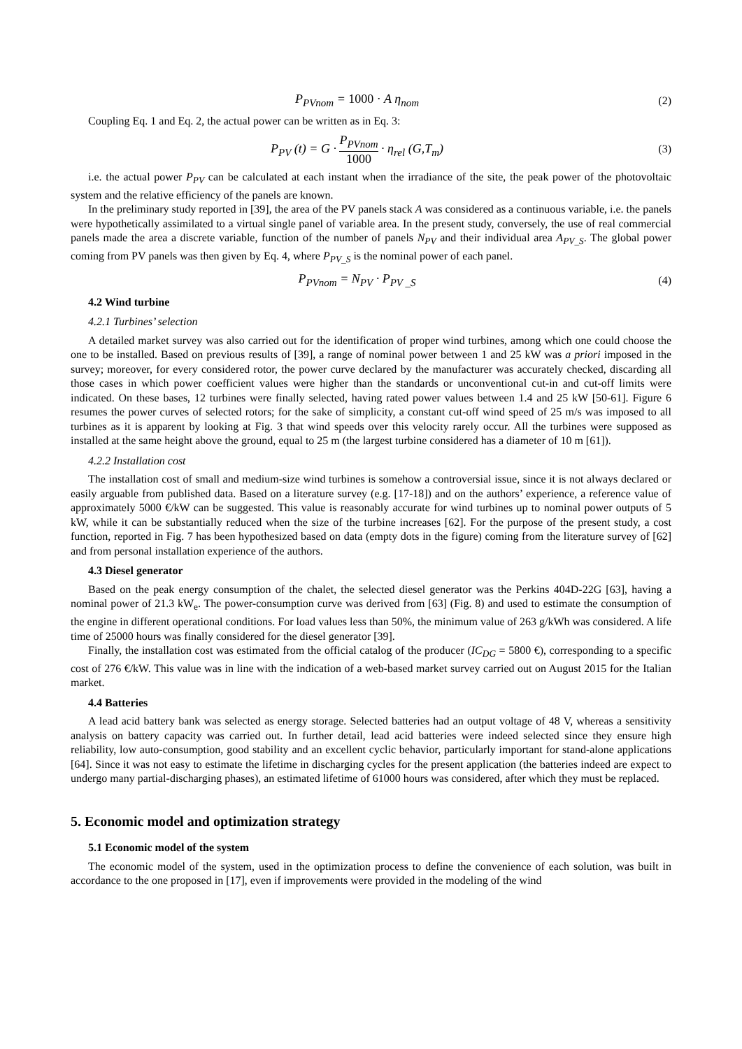P<sub>PVnom</sub> = 1000 · A η<sub>nom</sub> (2)
Coupling Eq. 1 and Eq. 2, the actual power can be written as in Eq. 3:
P<sub>PV</sub> (t) = G · P<sub>PVnom</sub> 1000 · η<sub>rel</sub> (G,T<sub>m</sub>)
(3)
i.e. the actual power P<sub>PV</sub> can be calculated at each instant when the irradiance of the site, the peak power of the photovoltaic system and the relative efficiency of the panels are known.
In the preliminary study reported in [39], the area of the PV panels stack A was considered as a continuous variable, i.e. the panels were hypothetically assimilated to a virtual single panel of variable area. In the present study, conversely, the use of real commercial panels made the area a discrete variable, function of the number of panels N<sub>PV</sub> and their individual area A<sub>PV_S</sub>. The global power coming from PV panels was then given by Eq. 4, where P<sub>PV_S</sub> is the nominal power of each panel.
P<sub>PVnom</sub> = N<sub>PV</sub> · P<sub>PV _S</sub> (4)
4.2 Wind turbine
4.2.1 Turbines’ selection
A detailed market survey was also carried out for the identification of proper wind turbines, among which one could choose the one to be installed. Based on previous results of [39], a range of nominal power between 1 and 25 kW was a priori imposed in the survey; moreover, for every considered rotor, the power curve declared by the manufacturer was accurately checked, discarding all those cases in which power coefficient values were higher than the standards or unconventional cut-in and cut-off limits were indicated. On these bases, 12 turbines were finally selected, having rated power values between 1.4 and 25 kW [50-61]. Figure 6 resumes the power curves of selected rotors; for the sake of simplicity, a constant cut-off wind speed of 25 m/s was imposed to all turbines as it is apparent by looking at Fig. 3 that wind speeds over this velocity rarely occur. All the turbines were supposed as installed at the same height above the ground, equal to 25 m (the largest turbine considered has a diameter of 10 m [61]).
4.2.2 Installation cost
The installation cost of small and medium-size wind turbines is somehow a controversial issue, since it is not always declared or easily arguable from published data. Based on a literature survey (e.g. [17-18]) and on the authors’ experience, a reference value of approximately 5000 €/kW can be suggested. This value is reasonably accurate for wind turbines up to nominal power outputs of 5 kW, while it can be substantially reduced when the size of the turbine increases [62]. For the purpose of the present study, a cost function, reported in Fig. 7 has been hypothesized based on data (empty dots in the figure) coming from the literature survey of [62] and from personal installation experience of the authors.
4.3 Diesel generator
Based on the peak energy consumption of the chalet, the selected diesel generator was the Perkins 404D-22G [63], having a nominal power of 21.3 kW<sub>e</sub>. The power-consumption curve was derived from [63] (Fig. 8) and used to estimate the consumption of the engine in different operational conditions. For load values less than 50%, the minimum value of 263 g/kWh was considered. A life time of 25000 hours was finally considered for the diesel generator [39].
Finally, the installation cost was estimated from the official catalog of the producer (IC<sub>DG</sub> = 5800 €), corresponding to a specific cost of 276 €/kW. This value was in line with the indication of a web-based market survey carried out on August 2015 for the Italian market.
4.4 Batteries
A lead acid battery bank was selected as energy storage. Selected batteries had an output voltage of 48 V, whereas a sensitivity analysis on battery capacity was carried out. In further detail, lead acid batteries were indeed selected since they ensure high reliability, low auto-consumption, good stability and an excellent cyclic behavior, particularly important for stand-alone applications [64]. Since it was not easy to estimate the lifetime in discharging cycles for the present application (the batteries indeed are expect to undergo many partial-discharging phases), an estimated lifetime of 61000 hours was considered, after which they must be replaced.
5. Economic model and optimization strategy
5.1 Economic model of the system
The economic model of the system, used in the optimization process to define the convenience of each solution, was built in accordance to the one proposed in [17], even if improvements were provided in the modeling of the wind